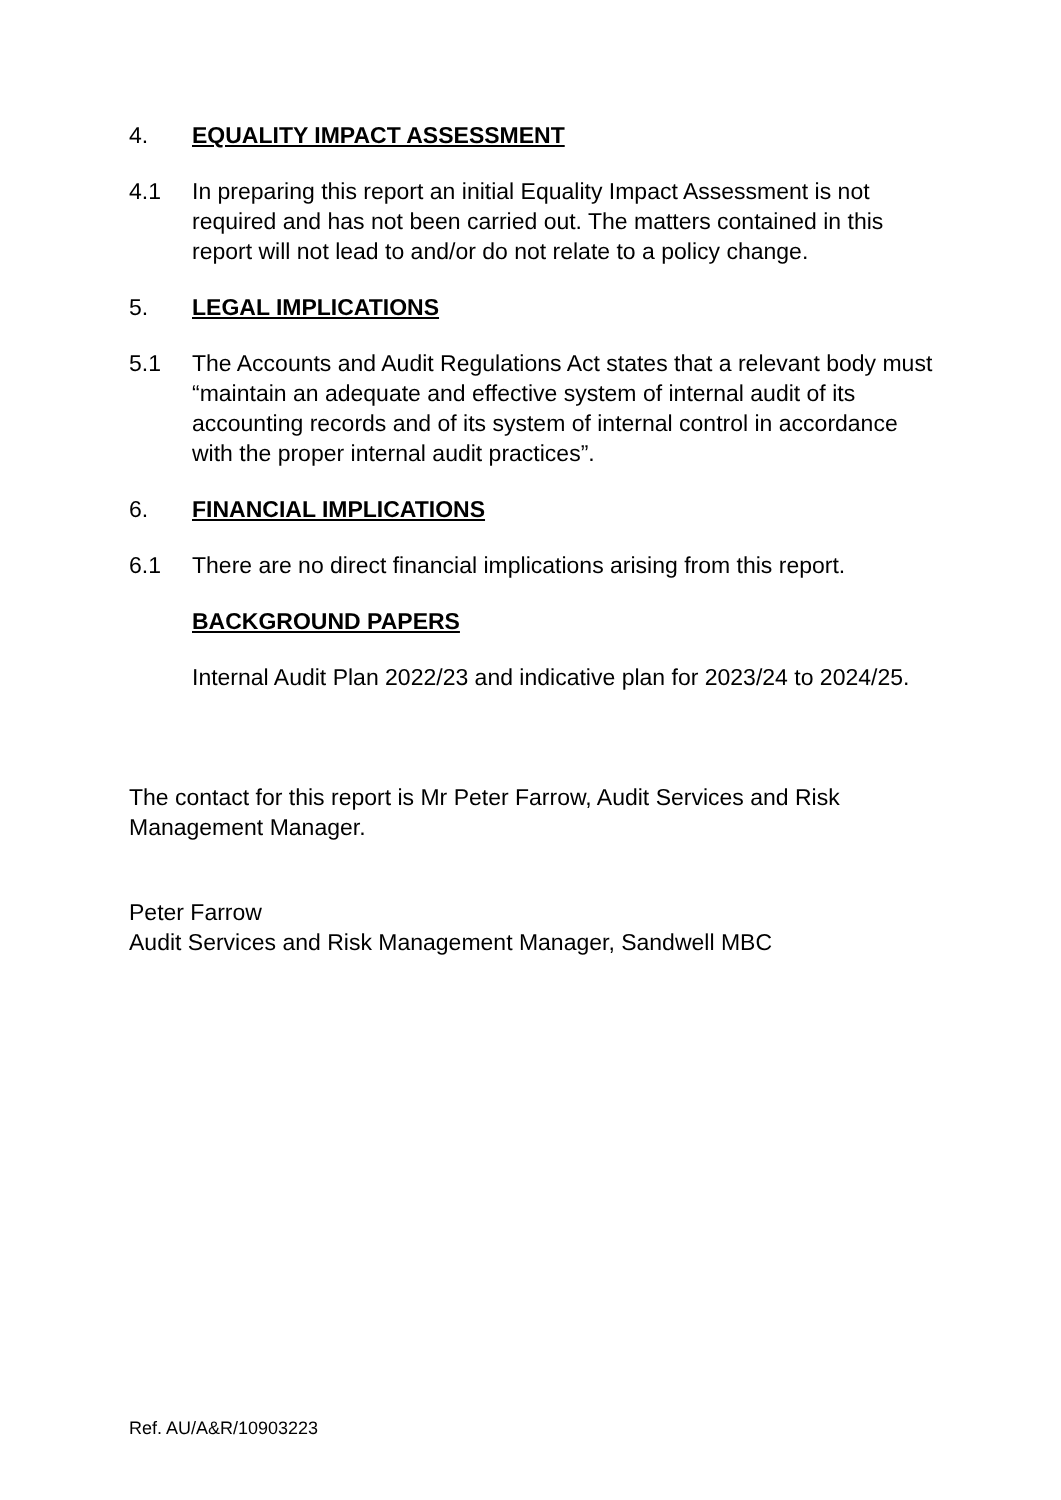4. EQUALITY IMPACT ASSESSMENT
4.1 In preparing this report an initial Equality Impact Assessment is not required and has not been carried out. The matters contained in this report will not lead to and/or do not relate to a policy change.
5. LEGAL IMPLICATIONS
5.1 The Accounts and Audit Regulations Act states that a relevant body must “maintain an adequate and effective system of internal audit of its accounting records and of its system of internal control in accordance with the proper internal audit practices”.
6. FINANCIAL IMPLICATIONS
6.1 There are no direct financial implications arising from this report.
BACKGROUND PAPERS
Internal Audit Plan 2022/23 and indicative plan for 2023/24 to 2024/25.
The contact for this report is Mr Peter Farrow, Audit Services and Risk Management Manager.
Peter Farrow
Audit Services and Risk Management Manager, Sandwell MBC
Ref. AU/A&R/10903223